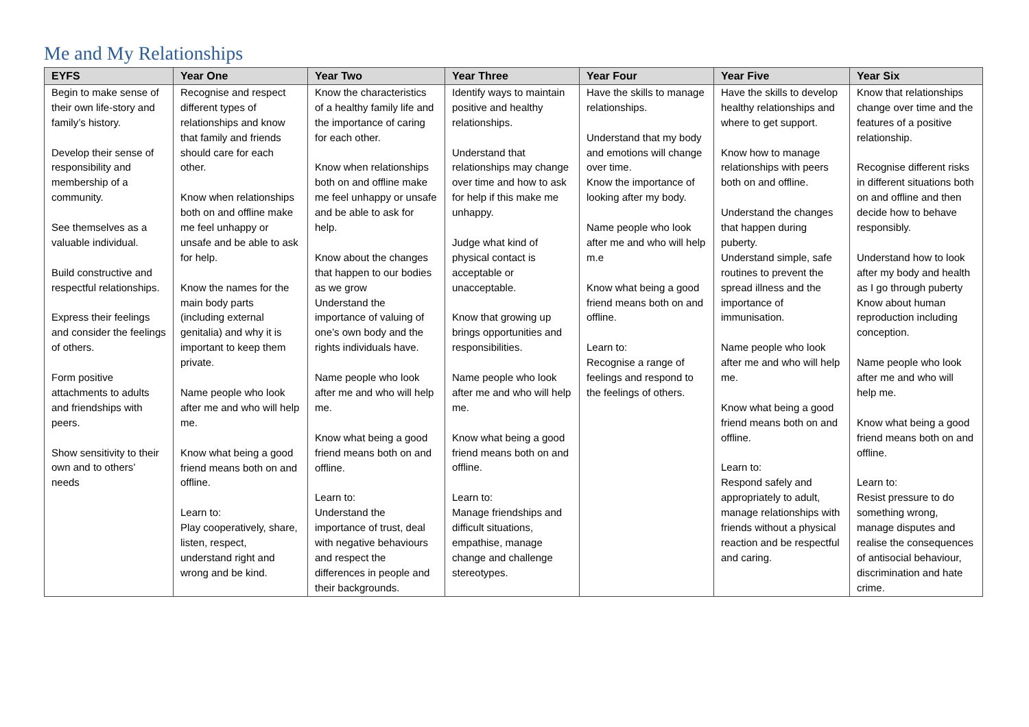Me and My Relationships
| EYFS | Year One | Year Two | Year Three | Year Four | Year Five | Year Six |
| --- | --- | --- | --- | --- | --- | --- |
| Begin to make sense of their own life-story and family’s history. Develop their sense of responsibility and membership of a community. See themselves as a valuable individual. Build constructive and respectful relationships. Express their feelings and consider the feelings of others. Form positive attachments to adults and friendships with peers. Show sensitivity to their own and to others’ needs | Recognise and respect different types of relationships and know that family and friends should care for each other. Know when relationships both on and offline make me feel unhappy or unsafe and be able to ask for help. Know the names for the main body parts (including external genitalia) and why it is important to keep them private. Name people who look after me and who will help me. Know what being a good friend means both on and offline. Learn to: Play cooperatively, share, listen, respect, understand right and wrong and be kind. | Know the characteristics of a healthy family life and the importance of caring for each other. Know when relationships both on and offline make me feel unhappy or unsafe and be able to ask for help. Know about the changes that happen to our bodies as we grow Understand the importance of valuing of one’s own body and the rights individuals have. Name people who look after me and who will help me. Know what being a good friend means both on and offline. Learn to: Understand the importance of trust, deal with negative behaviours and respect the differences in people and their backgrounds. | Identify ways to maintain positive and healthy relationships. Understand that relationships may change over time and how to ask for help if this make me unhappy. Judge what kind of physical contact is acceptable or unacceptable. Know that growing up brings opportunities and responsibilities. Name people who look after me and who will help me. Know what being a good friend means both on and offline. Learn to: Manage friendships and difficult situations, empathise, manage change and challenge stereotypes. | Have the skills to manage relationships. Understand that my body and emotions will change over time. Know the importance of looking after my body. Name people who look after me and who will help m.e Know what being a good friend means both on and offline. Learn to: Recognise a range of feelings and respond to the feelings of others. | Have the skills to develop healthy relationships and where to get support. Know how to manage relationships with peers both on and offline. Understand the changes that happen during puberty. Understand simple, safe routines to prevent the spread illness and the importance of immunisation. Name people who look after me and who will help me. Know what being a good friend means both on and offline. Learn to: Respond safely and appropriately to adult, manage relationships with friends without a physical reaction and be respectful and caring. | Know that relationships change over time and the features of a positive relationship. Recognise different risks in different situations both on and offline and then decide how to behave responsibly. Understand how to look after my body and health as I go through puberty Know about human reproduction including conception. Name people who look after me and who will help me. Know what being a good friend means both on and offline. Learn to: Resist pressure to do something wrong, manage disputes and realise the consequences of antisocial behaviour, discrimination and hate crime. |